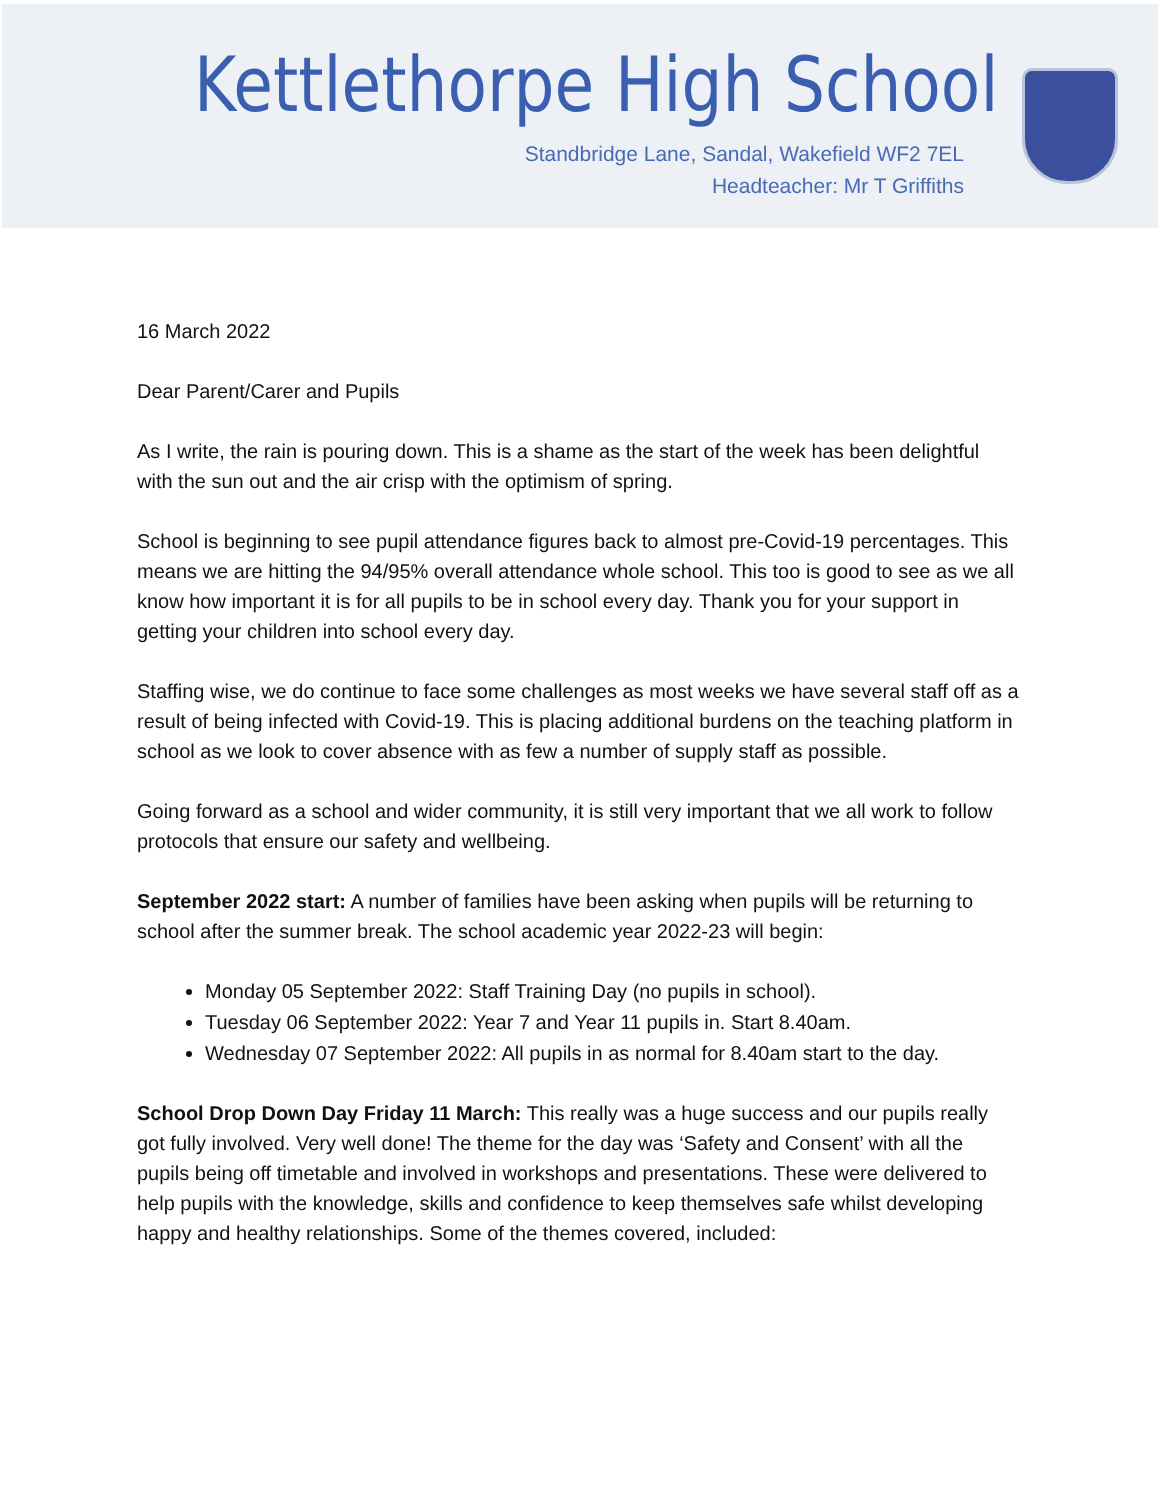Kettlethorpe High School
Standbridge Lane, Sandal, Wakefield WF2 7EL
Headteacher: Mr T Griffiths
16 March 2022
Dear Parent/Carer and Pupils
As I write, the rain is pouring down. This is a shame as the start of the week has been delightful with the sun out and the air crisp with the optimism of spring.
School is beginning to see pupil attendance figures back to almost pre-Covid-19 percentages. This means we are hitting the 94/95% overall attendance whole school. This too is good to see as we all know how important it is for all pupils to be in school every day. Thank you for your support in getting your children into school every day.
Staffing wise, we do continue to face some challenges as most weeks we have several staff off as a result of being infected with Covid-19. This is placing additional burdens on the teaching platform in school as we look to cover absence with as few a number of supply staff as possible.
Going forward as a school and wider community, it is still very important that we all work to follow protocols that ensure our safety and wellbeing.
September 2022 start: A number of families have been asking when pupils will be returning to school after the summer break. The school academic year 2022-23 will begin:
Monday 05 September 2022: Staff Training Day (no pupils in school).
Tuesday 06 September 2022: Year 7 and Year 11 pupils in. Start 8.40am.
Wednesday 07 September 2022: All pupils in as normal for 8.40am start to the day.
School Drop Down Day Friday 11 March: This really was a huge success and our pupils really got fully involved. Very well done! The theme for the day was ‘Safety and Consent’ with all the pupils being off timetable and involved in workshops and presentations. These were delivered to help pupils with the knowledge, skills and confidence to keep themselves safe whilst developing happy and healthy relationships. Some of the themes covered, included: